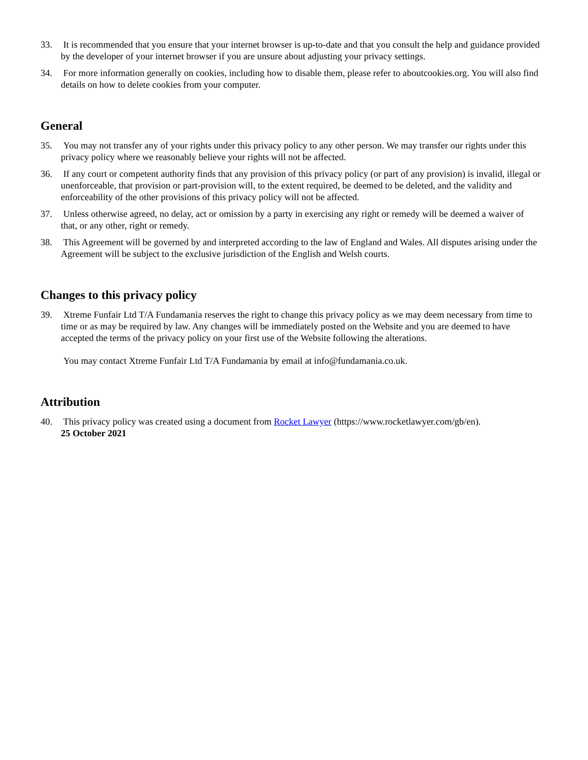33. It is recommended that you ensure that your internet browser is up-to-date and that you consult the help and guidance provided by the developer of your internet browser if you are unsure about adjusting your privacy settings.
34. For more information generally on cookies, including how to disable them, please refer to aboutcookies.org. You will also find details on how to delete cookies from your computer.
General
35. You may not transfer any of your rights under this privacy policy to any other person. We may transfer our rights under this privacy policy where we reasonably believe your rights will not be affected.
36. If any court or competent authority finds that any provision of this privacy policy (or part of any provision) is invalid, illegal or unenforceable, that provision or part-provision will, to the extent required, be deemed to be deleted, and the validity and enforceability of the other provisions of this privacy policy will not be affected.
37. Unless otherwise agreed, no delay, act or omission by a party in exercising any right or remedy will be deemed a waiver of that, or any other, right or remedy.
38. This Agreement will be governed by and interpreted according to the law of England and Wales. All disputes arising under the Agreement will be subject to the exclusive jurisdiction of the English and Welsh courts.
Changes to this privacy policy
39. Xtreme Funfair Ltd T/A Fundamania reserves the right to change this privacy policy as we may deem necessary from time to time or as may be required by law. Any changes will be immediately posted on the Website and you are deemed to have accepted the terms of the privacy policy on your first use of the Website following the alterations.
You may contact Xtreme Funfair Ltd T/A Fundamania by email at info@fundamania.co.uk.
Attribution
40. This privacy policy was created using a document from Rocket Lawyer (https://www.rocketlawyer.com/gb/en).
25 October 2021